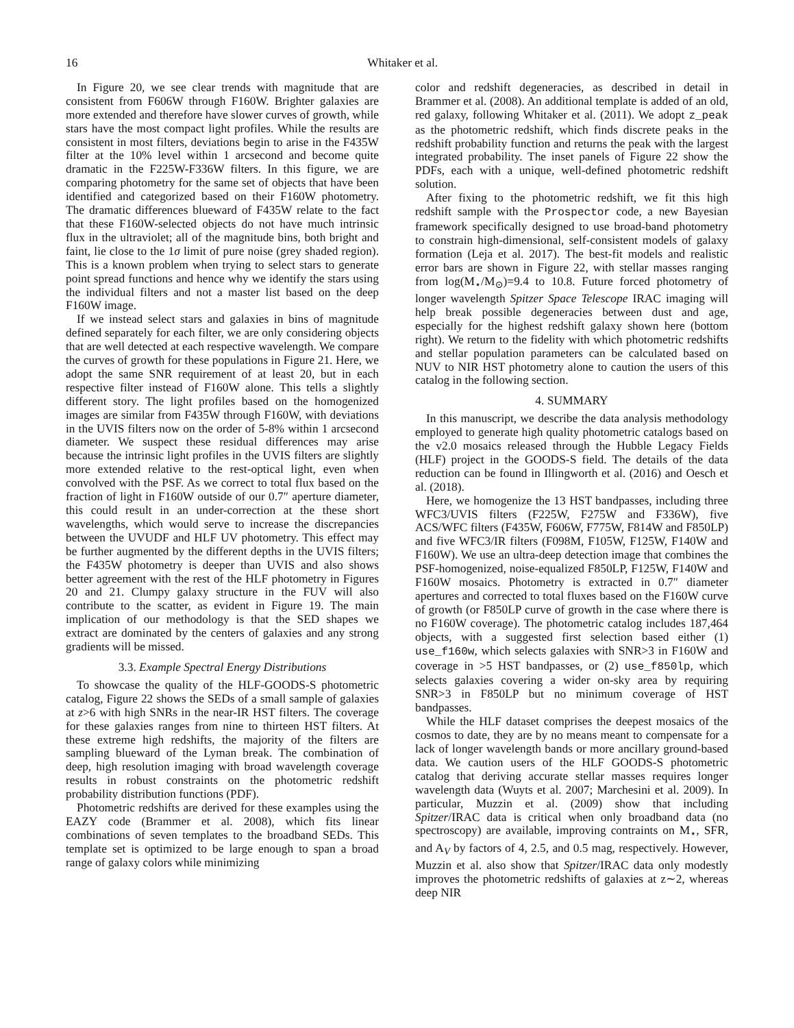16 Whitaker et al.
In Figure 20, we see clear trends with magnitude that are consistent from F606W through F160W. Brighter galaxies are more extended and therefore have slower curves of growth, while stars have the most compact light profiles. While the results are consistent in most filters, deviations begin to arise in the F435W filter at the 10% level within 1 arcsecond and become quite dramatic in the F225W-F336W filters. In this figure, we are comparing photometry for the same set of objects that have been identified and categorized based on their F160W photometry. The dramatic differences blueward of F435W relate to the fact that these F160W-selected objects do not have much intrinsic flux in the ultraviolet; all of the magnitude bins, both bright and faint, lie close to the 1σ limit of pure noise (grey shaded region). This is a known problem when trying to select stars to generate point spread functions and hence why we identify the stars using the individual filters and not a master list based on the deep F160W image.
If we instead select stars and galaxies in bins of magnitude defined separately for each filter, we are only considering objects that are well detected at each respective wavelength. We compare the curves of growth for these populations in Figure 21. Here, we adopt the same SNR requirement of at least 20, but in each respective filter instead of F160W alone. This tells a slightly different story. The light profiles based on the homogenized images are similar from F435W through F160W, with deviations in the UVIS filters now on the order of 5-8% within 1 arcsecond diameter. We suspect these residual differences may arise because the intrinsic light profiles in the UVIS filters are slightly more extended relative to the rest-optical light, even when convolved with the PSF. As we correct to total flux based on the fraction of light in F160W outside of our 0.7″ aperture diameter, this could result in an under-correction at the these short wavelengths, which would serve to increase the discrepancies between the UVUDF and HLF UV photometry. This effect may be further augmented by the different depths in the UVIS filters; the F435W photometry is deeper than UVIS and also shows better agreement with the rest of the HLF photometry in Figures 20 and 21. Clumpy galaxy structure in the FUV will also contribute to the scatter, as evident in Figure 19. The main implication of our methodology is that the SED shapes we extract are dominated by the centers of galaxies and any strong gradients will be missed.
3.3. Example Spectral Energy Distributions
To showcase the quality of the HLF-GOODS-S photometric catalog, Figure 22 shows the SEDs of a small sample of galaxies at z>6 with high SNRs in the near-IR HST filters. The coverage for these galaxies ranges from nine to thirteen HST filters. At these extreme high redshifts, the majority of the filters are sampling blueward of the Lyman break. The combination of deep, high resolution imaging with broad wavelength coverage results in robust constraints on the photometric redshift probability distribution functions (PDF).
Photometric redshifts are derived for these examples using the EAZY code (Brammer et al. 2008), which fits linear combinations of seven templates to the broadband SEDs. This template set is optimized to be large enough to span a broad range of galaxy colors while minimizing
color and redshift degeneracies, as described in detail in Brammer et al. (2008). An additional template is added of an old, red galaxy, following Whitaker et al. (2011). We adopt z_peak as the photometric redshift, which finds discrete peaks in the redshift probability function and returns the peak with the largest integrated probability. The inset panels of Figure 22 show the PDFs, each with a unique, well-defined photometric redshift solution.
After fixing to the photometric redshift, we fit this high redshift sample with the Prospector code, a new Bayesian framework specifically designed to use broad-band photometry to constrain high-dimensional, self-consistent models of galaxy formation (Leja et al. 2017). The best-fit models and realistic error bars are shown in Figure 22, with stellar masses ranging from log(M<sub>⋆</sub>/M<sub>⊙</sub>)=9.4 to 10.8. Future forced photometry of longer wavelength Spitzer Space Telescope IRAC imaging will help break possible degeneracies between dust and age, especially for the highest redshift galaxy shown here (bottom right). We return to the fidelity with which photometric redshifts and stellar population parameters can be calculated based on NUV to NIR HST photometry alone to caution the users of this catalog in the following section.
4. SUMMARY
In this manuscript, we describe the data analysis methodology employed to generate high quality photometric catalogs based on the v2.0 mosaics released through the Hubble Legacy Fields (HLF) project in the GOODS-S field. The details of the data reduction can be found in Illingworth et al. (2016) and Oesch et al. (2018).
Here, we homogenize the 13 HST bandpasses, including three WFC3/UVIS filters (F225W, F275W and F336W), five ACS/WFC filters (F435W, F606W, F775W, F814W and F850LP) and five WFC3/IR filters (F098M, F105W, F125W, F140W and F160W). We use an ultra-deep detection image that combines the PSF-homogenized, noise-equalized F850LP, F125W, F140W and F160W mosaics. Photometry is extracted in 0.7″ diameter apertures and corrected to total fluxes based on the F160W curve of growth (or F850LP curve of growth in the case where there is no F160W coverage). The photometric catalog includes 187,464 objects, with a suggested first selection based either (1) use_f160w, which selects galaxies with SNR>3 in F160W and coverage in >5 HST bandpasses, or (2) use_f850lp, which selects galaxies covering a wider on-sky area by requiring SNR>3 in F850LP but no minimum coverage of HST bandpasses.
While the HLF dataset comprises the deepest mosaics of the cosmos to date, they are by no means meant to compensate for a lack of longer wavelength bands or more ancillary ground-based data. We caution users of the HLF GOODS-S photometric catalog that deriving accurate stellar masses requires longer wavelength data (Wuyts et al. 2007; Marchesini et al. 2009). In particular, Muzzin et al. (2009) show that including Spitzer/IRAC data is critical when only broadband data (no spectroscopy) are available, improving contraints on M<sub>⋆</sub>, SFR, and A<sub>V</sub> by factors of 4, 2.5, and 0.5 mag, respectively. However, Muzzin et al. also show that Spitzer/IRAC data only modestly improves the photometric redshifts of galaxies at z∼2, whereas deep NIR